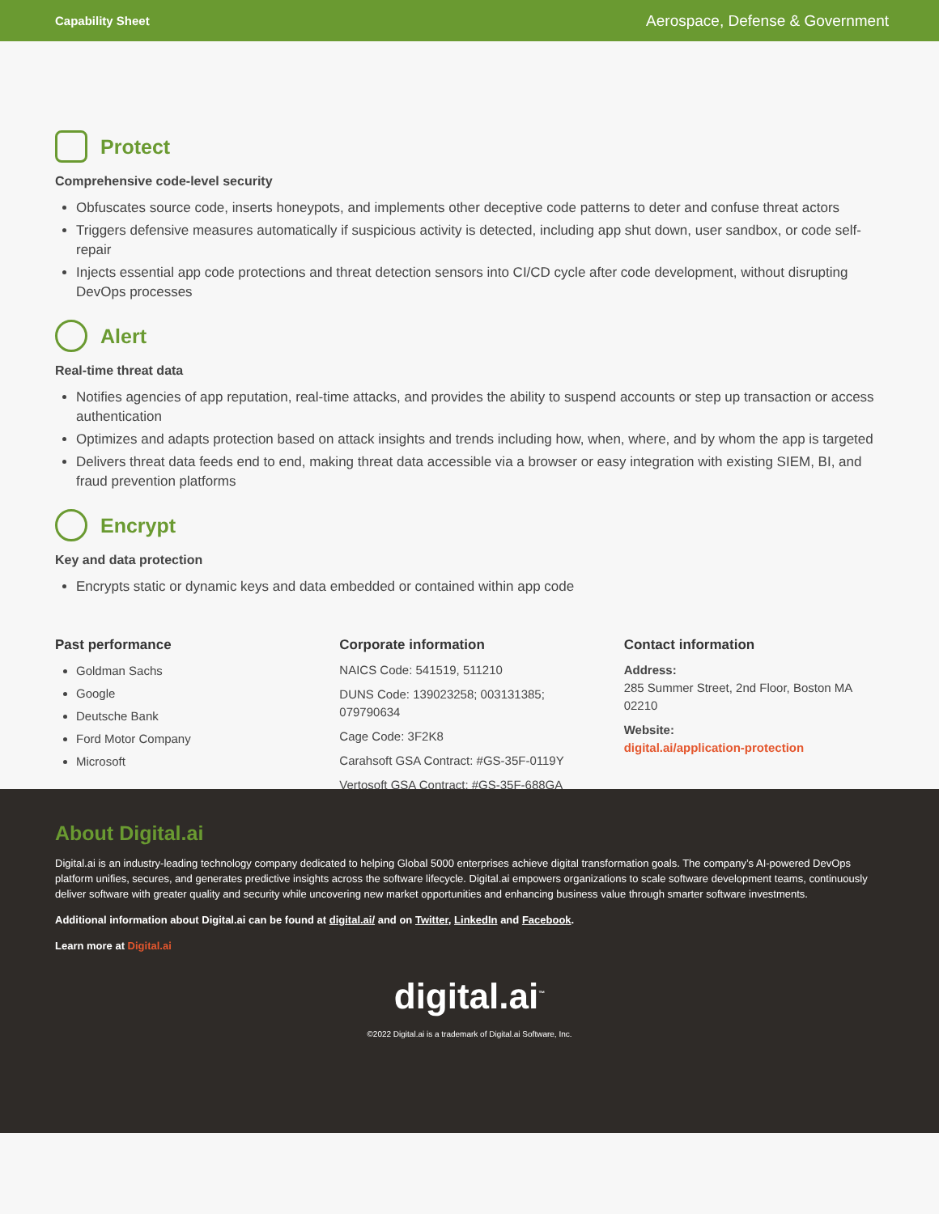Capability Sheet Aerospace, Defense & Government
Protect
Comprehensive code-level security
Obfuscates source code, inserts honeypots, and implements other deceptive code patterns to deter and confuse threat actors
Triggers defensive measures automatically if suspicious activity is detected, including app shut down, user sandbox, or code self-repair
Injects essential app code protections and threat detection sensors into CI/CD cycle after code development, without disrupting DevOps processes
Alert
Real-time threat data
Notifies agencies of app reputation, real-time attacks, and provides the ability to suspend accounts or step up transaction or access authentication
Optimizes and adapts protection based on attack insights and trends including how, when, where, and by whom the app is targeted
Delivers threat data feeds end to end, making threat data accessible via a browser or easy integration with existing SIEM, BI, and fraud prevention platforms
Encrypt
Key and data protection
Encrypts static or dynamic keys and data embedded or contained within app code
Past performance
Goldman Sachs
Google
Deutsche Bank
Ford Motor Company
Microsoft
Corporate information
NAICS Code: 541519, 511210
DUNS Code: 139023258; 003131385; 079790634
Cage Code: 3F2K8
Carahsoft GSA Contract: #GS-35F-0119Y
Vertosoft GSA Contract: #GS-35F-688GA
Contact information
Address:
285 Summer Street, 2nd Floor, Boston MA 02210
Website:
digital.ai/application-protection
About Digital.ai
Digital.ai is an industry-leading technology company dedicated to helping Global 5000 enterprises achieve digital transformation goals. The company’s AI-powered DevOps platform unifies, secures, and generates predictive insights across the software lifecycle. Digital.ai empowers organizations to scale software development teams, continuously deliver software with greater quality and security while uncovering new market opportunities and enhancing business value through smarter software investments.
Additional information about Digital.ai can be found at digital.ai/ and on Twitter, LinkedIn and Facebook.
Learn more at Digital.ai
digital.ai<sup>™</sup>
©2022 Digital.ai is a trademark of Digital.ai Software, Inc.